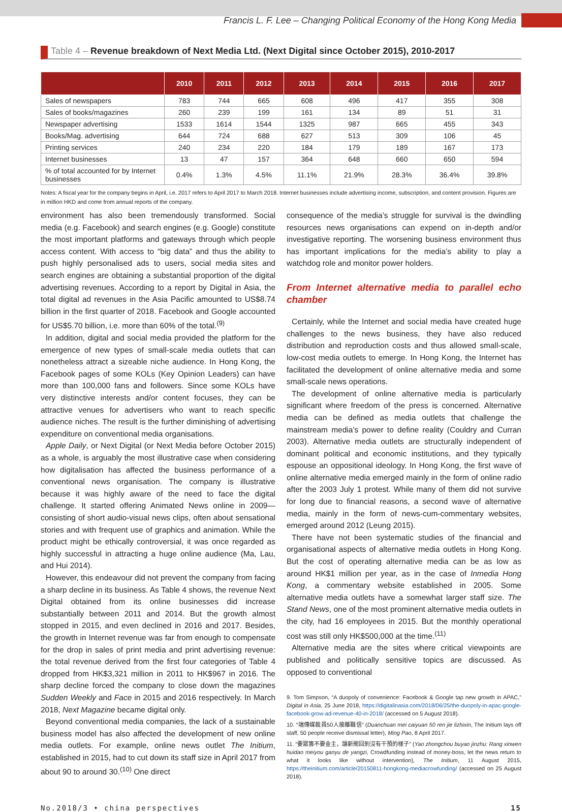Francis L. F. Lee – Changing Political Economy of the Hong Kong Media
Table 4 – Revenue breakdown of Next Media Ltd. (Next Digital since October 2015), 2010-2017
| | 2010 | 2011 | 2012 | 2013 | 2014 | 2015 | 2016 | 2017 |
| --- | --- | --- | --- | --- | --- | --- | --- | --- |
| Sales of newspapers | 783 | 744 | 665 | 608 | 496 | 417 | 355 | 308 |
| Sales of books/magazines | 260 | 239 | 199 | 161 | 134 | 89 | 51 | 31 |
| Newspaper advertising | 1533 | 1614 | 1544 | 1325 | 987 | 665 | 455 | 343 |
| Books/Mag. advertising | 644 | 724 | 688 | 627 | 513 | 309 | 106 | 45 |
| Printing services | 240 | 234 | 220 | 184 | 179 | 189 | 167 | 173 |
| Internet businesses | 13 | 47 | 157 | 364 | 648 | 660 | 650 | 594 |
| % of total accounted for by Internet businesses | 0.4% | 1.3% | 4.5% | 11.1% | 21.9% | 28.3% | 36.4% | 39.8% |
Notes: A fiscal year for the company begins in April, i.e. 2017 refers to April 2017 to March 2018. Internet businesses include advertising income, subscription, and content provision. Figures are in million HKD and come from annual reports of the company.
environment has also been tremendously transformed. Social media (e.g. Facebook) and search engines (e.g. Google) constitute the most important platforms and gateways through which people access content. With access to “big data” and thus the ability to push highly personalised ads to users, social media sites and search engines are obtaining a substantial proportion of the digital advertising revenues. According to a report by Digital in Asia, the total digital ad revenues in the Asia Pacific amounted to US$8.74 billion in the first quarter of 2018. Facebook and Google accounted for US$5.70 billion, i.e. more than 60% of the total.<sup>(9)</sup>
In addition, digital and social media provided the platform for the emergence of new types of small-scale media outlets that can nonetheless attract a sizeable niche audience. In Hong Kong, the Facebook pages of some KOLs (Key Opinion Leaders) can have more than 100,000 fans and followers. Since some KOLs have very distinctive interests and/or content focuses, they can be attractive venues for advertisers who want to reach specific audience niches. The result is the further diminishing of advertising expenditure on conventional media organisations.
Apple Daily, or Next Digital (or Next Media before October 2015) as a whole, is arguably the most illustrative case when considering how digitalisation has affected the business performance of a conventional news organisation. The company is illustrative because it was highly aware of the need to face the digital challenge. It started offering Animated News online in 2009—consisting of short audio-visual news clips, often about sensational stories and with frequent use of graphics and animation. While the product might be ethically controversial, it was once regarded as highly successful in attracting a huge online audience (Ma, Lau, and Hui 2014).
However, this endeavour did not prevent the company from facing a sharp decline in its business. As Table 4 shows, the revenue Next Digital obtained from its online businesses did increase substantially between 2011 and 2014. But the growth almost stopped in 2015, and even declined in 2016 and 2017. Besides, the growth in Internet revenue was far from enough to compensate for the drop in sales of print media and print advertising revenue: the total revenue derived from the first four categories of Table 4 dropped from HK$3,321 million in 2011 to HK$967 in 2016. The sharp decline forced the company to close down the magazines Sudden Weekly and Face in 2015 and 2016 respectively. In March 2018, Next Magazine became digital only.
Beyond conventional media companies, the lack of a sustainable business model has also affected the development of new online media outlets. For example, online news outlet The Initium, established in 2015, had to cut down its staff size in April 2017 from about 90 to around 30.<sup>(10)</sup> One direct
consequence of the media’s struggle for survival is the dwindling resources news organisations can expend on in-depth and/or investigative reporting. The worsening business environment thus has important implications for the media’s ability to play a watchdog role and monitor power holders.
From Internet alternative media to parallel echo chamber
Certainly, while the Internet and social media have created huge challenges to the news business, they have also reduced distribution and reproduction costs and thus allowed small-scale, low-cost media outlets to emerge. In Hong Kong, the Internet has facilitated the development of online alternative media and some small-scale news operations.
The development of online alternative media is particularly significant where freedom of the press is concerned. Alternative media can be defined as media outlets that challenge the mainstream media’s power to define reality (Couldry and Curran 2003). Alternative media outlets are structurally independent of dominant political and economic institutions, and they typically espouse an oppositional ideology. In Hong Kong, the first wave of online alternative media emerged mainly in the form of online radio after the 2003 July 1 protest. While many of them did not survive for long due to financial reasons, a second wave of alternative media, mainly in the form of news-cum-commentary websites, emerged around 2012 (Leung 2015).
There have not been systematic studies of the financial and organisational aspects of alternative media outlets in Hong Kong. But the cost of operating alternative media can be as low as around HK$1 million per year, as in the case of Inmedia Hong Kong, a commentary website established in 2005. Some alternative media outlets have a somewhat larger staff size. The Stand News, one of the most prominent alternative media outlets in the city, had 16 employees in 2015. But the monthly operational cost was still only HK$500,000 at the time.<sup>(11)</sup>
Alternative media are the sites where critical viewpoints are published and politically sensitive topics are discussed. As opposed to conventional
9. Tom Simpson, “A duopoly of convenience: Facebook & Google tap new growth in APAC,” Digital in Asia, 25 June 2018, https://digitalinasia.com/2018/06/25/the-duopoly-in-apac-google-facebook-grow-ad-revenue-40-in-2018/ (accessed on 5 August 2018).
10. “端傳媒裁員50人接離職信” (Duanchuan mei caiyuan 50 ren jie lizhixin, The Initium lays off staff, 50 people receive dismissal letter), Ming Pao, 8 April 2017.
11. “要眾籌不要金主，讓新聞回到沒有干預的樣子” (Yao zhongchou buyao jinzhu: Rang xinwen huidao meiyou ganyu de yangzi, Crowdfunding instead of money-boss, let the news return to what it looks like without intervention), The Initium, 11 August 2015, https://theinitium.com/article/20150811-hongkong-mediacrowfunding/ (accessed on 25 August 2018).
No.2018/3 • china perspectives 15